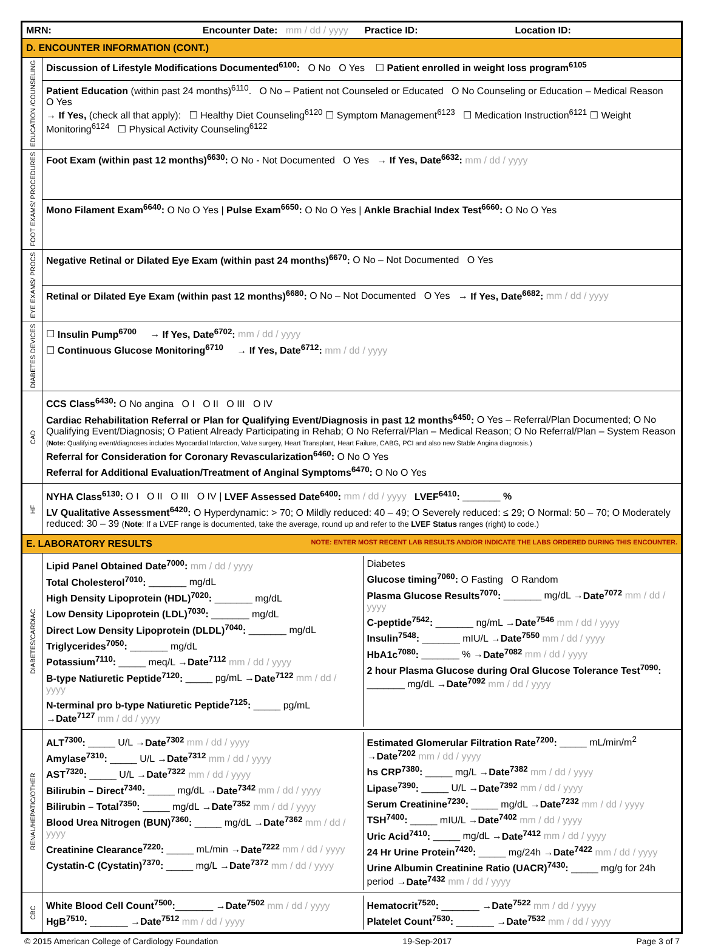| MRN: Encounter Date: mm / dd / yyyy Practice ID: Location ID: | |
| D. ENCOUNTER INFORMATION (CONT.) | |
| EDUCATION /COUNSELING | Discussion of Lifestyle Modifications Documented<sup>6100</sup>: O No O Yes ☐ Patient enrolled in weight loss program<sup>6105</sup> |
| | Patient Education (within past 24 months)<sup>6110</sup>. O No – Patient not Counseled or Educated O No Counseling or Education – Medical Reason O Yes → If Yes, (check all that apply): ☐ Healthy Diet Counseling<sup>6120</sup> ☐ Symptom Management<sup>6123</sup> ☐ Medication Instruction<sup>6121</sup> ☐ Weight Monitoring<sup>6124</sup> ☐ Physical Activity Counseling<sup>6122</sup> |
| FOOT EXAMS/ PROCEDURES | Foot Exam (within past 12 months)<sup>6630</sup>: O No - Not Documented O Yes → If Yes, Date<sup>6632</sup>: mm / dd / yyyy |
| | Mono Filament Exam<sup>6640</sup>: O No O Yes / Pulse Exam<sup>6650</sup>: O No O Yes / Ankle Brachial Index Test<sup>6660</sup>: O No O Yes |
| EYE EXAMS/ PROCS | Negative Retinal or Dilated Eye Exam (within past 24 months)<sup>6670</sup>: O No – Not Documented O Yes |
| | Retinal or Dilated Eye Exam (within past 12 months)<sup>6680</sup>: O No – Not Documented O Yes → If Yes, Date<sup>6682</sup>: mm / dd / yyyy |
| DIABETES DEVICES | ☐ Insulin Pump<sup>6700</sup> → If Yes, Date<sup>6702</sup>: mm / dd / yyyy ☐ Continuous Glucose Monitoring<sup>6710</sup> → If Yes, Date<sup>6712</sup>: mm / dd / yyyy |
| CAD | CCS Class<sup>6430</sup>: O No angina O I O II O III O IV Cardiac Rehabilitation Referral or Plan for Qualifying Event/Diagnosis in past 12 months<sup>6450</sup>: O Yes – Referral/Plan Documented; O No Qualifying Event/Diagnosis; O Patient Already Participating in Rehab; O No Referral/Plan – Medical Reason; O No Referral/Plan – System Reason ( Note: Qualifying event/diagnoses includes Myocardial Infarction, Valve surgery, Heart Transplant, Heart Failure, CABG, PCI and also new Stable Angina diagnosis.) Referral for Consideration for Coronary Revascularization<sup>6460</sup>: O No O Yes Referral for Additional Evaluation/Treatment of Anginal Symptoms<sup>6470</sup>: O No O Yes |
| HF | NYHA Class<sup>6130</sup>: O I O II O III O IV / LVEF Assessed Date<sup>6400</sup>: mm / dd / yyyy LVEF<sup>6410</sup>: _______ % LV Qualitative Assessment<sup>6420</sup>: O Hyperdynamic: > 70; O Mildly reduced: 40 – 49; O Severely reduced: ≤ 29; O Normal: 50 – 70; O Moderately reduced: 30 – 39 ( Note : If a LVEF range is documented, take the average, round up and refer to the LVEF Status ranges (right) to code.) |
| E. LABORATORY RESULTS NOTE: ENTER MOST RECENT LAB RESULTS AND/OR INDICATE THE LABS ORDERED DURING THIS ENCOUNTER. | |
| DIABETES/CARDIAC | Lipid Panel Obtained Date<sup>7000</sup>: mm / dd / yyyy Total Cholesterol<sup>7010</sup>: _______ mg/dL High Density Lipoprotein (HDL)<sup>7020</sup>: _______ mg/dL Low Density Lipoprotein (LDL)<sup>7030</sup>: _______ mg/dL Direct Low Density Lipoprotein (DLDL)<sup>7040</sup>: _______ mg/dL Triglycerides<sup>7050</sup>: _______ mg/dL Potassium<sup>7110</sup>: _____ meq/L → Date<sup>7112</sup> mm / dd / yyyy B-type Natiuretic Peptide<sup>7120</sup>: _____ pg/mL → Date<sup>7122</sup> mm / dd / yyyy N-terminal pro b-type Natiuretic Peptide<sup>7125</sup>: _____ pg/mL → Date<sup>7127</sup> mm / dd / yyyy Diabetes Glucose timing<sup>7060</sup>: O Fasting O Random Plasma Glucose Results<sup>7070</sup>: _______ mg/dL → Date<sup>7072</sup> mm / dd / yyyy C-peptide<sup>7542</sup>: _______ ng/mL → Date<sup>7546</sup> mm / dd / yyyy Insulin<sup>7548</sup>: _______ mIU/L → Date<sup>7550</sup> mm / dd / yyyy HbA1c<sup>7080</sup>: _______ % → Date<sup>7082</sup> mm / dd / yyyy 2 hour Plasma Glucose during Oral Glucose Tolerance Test<sup>7090</sup>: _______ mg/dL → Date<sup>7092</sup> mm / dd / yyyy |
| RENAL/HEPATIC/OTHER | ALT<sup>7300</sup>: _____ U/L → Date<sup>7302</sup> mm / dd / yyyy Amylase<sup>7310</sup>: _____ U/L → Date<sup>7312</sup> mm / dd / yyyy AST<sup>7320</sup>: _____ U/L → Date<sup>7322</sup> mm / dd / yyyy Bilirubin – Direct<sup>7340</sup>: _____ mg/dL → Date<sup>7342</sup> mm / dd / yyyy Bilirubin – Total<sup>7350</sup>: _____ mg/dL → Date<sup>7352</sup> mm / dd / yyyy Blood Urea Nitrogen (BUN)<sup>7360</sup>: _____ mg/dL → Date<sup>7362</sup> mm / dd / yyyy Creatinine Clearance<sup>7220</sup>: _____ mL/min → Date<sup>7222</sup> mm / dd / yyyy Cystatin-C (Cystatin)<sup>7370</sup>: _____ mg/L → Date<sup>7372</sup> mm / dd / yyyy Estimated Glomerular Filtration Rate<sup>7200</sup>: _____ mL/min/m<sup>2</sup> → Date<sup>7202</sup> mm / dd / yyyy hs CRP<sup>7380</sup>: _____ mg/L → Date<sup>7382</sup> mm / dd / yyyy Lipase<sup>7390</sup>: _____ U/L → Date<sup>7392</sup> mm / dd / yyyy Serum Creatinine<sup>7230</sup>: _____ mg/dL → Date<sup>7232</sup> mm / dd / yyyy TSH<sup>7400</sup>: _____ mIU/L → Date<sup>7402</sup> mm / dd / yyyy Uric Acid<sup>7410</sup>: _____ mg/dL → Date<sup>7412</sup> mm / dd / yyyy 24 Hr Urine Protein<sup>7420</sup>: _____ mg/24h → Date<sup>7422</sup> mm / dd / yyyy Urine Albumin Creatinine Ratio (UACR)<sup>7430</sup>: _____ mg/g for 24h period → Date<sup>7432</sup> mm / dd / yyyy |
| CBC | White Blood Cell Count<sup>7500</sup>: _______ → Date<sup>7502</sup> mm / dd / yyyy HgB<sup>7510</sup>: _______ → Date<sup>7512</sup> mm / dd / yyyy Hematocrit<sup>7520</sup>: _______ → Date<sup>7522</sup> mm / dd / yyyy Platelet Count<sup>7530</sup>: _______ → Date<sup>7532</sup> mm / dd / yyyy |
© 2015 American College of Cardiology Foundation 19-Sep-2017 Page 3 of 7